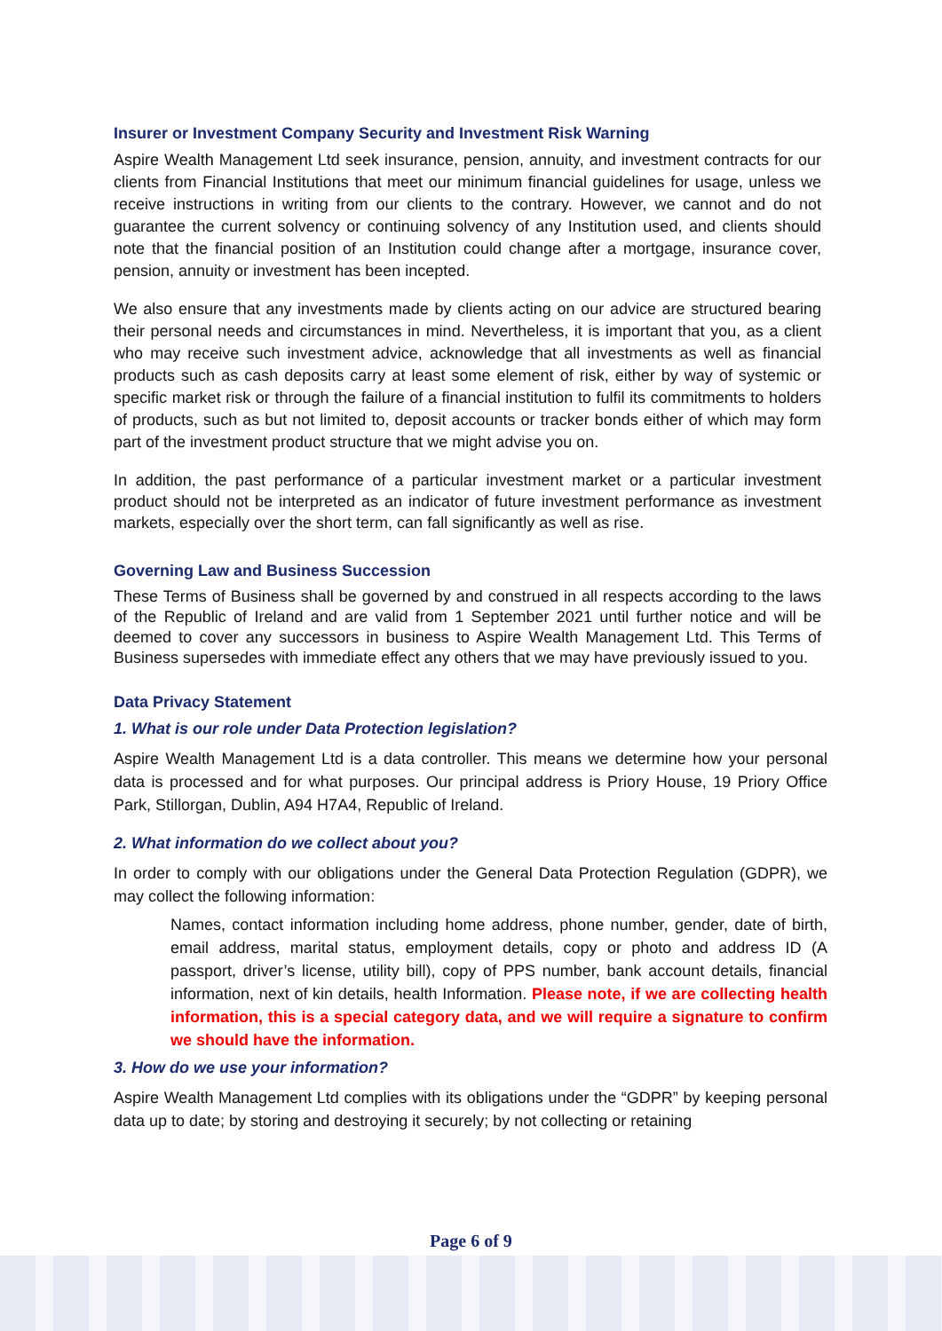Insurer or Investment Company Security and Investment Risk Warning
Aspire Wealth Management Ltd seek insurance, pension, annuity, and investment contracts for our clients from Financial Institutions that meet our minimum financial guidelines for usage, unless we receive instructions in writing from our clients to the contrary. However, we cannot and do not guarantee the current solvency or continuing solvency of any Institution used, and clients should note that the financial position of an Institution could change after a mortgage, insurance cover, pension, annuity or investment has been incepted.
We also ensure that any investments made by clients acting on our advice are structured bearing their personal needs and circumstances in mind. Nevertheless, it is important that you, as a client who may receive such investment advice, acknowledge that all investments as well as financial products such as cash deposits carry at least some element of risk, either by way of systemic or specific market risk or through the failure of a financial institution to fulfil its commitments to holders of products, such as but not limited to, deposit accounts or tracker bonds either of which may form part of the investment product structure that we might advise you on.
In addition, the past performance of a particular investment market or a particular investment product should not be interpreted as an indicator of future investment performance as investment markets, especially over the short term, can fall significantly as well as rise.
Governing Law and Business Succession
These Terms of Business shall be governed by and construed in all respects according to the laws of the Republic of Ireland and are valid from 1 September 2021 until further notice and will be deemed to cover any successors in business to Aspire Wealth Management Ltd. This Terms of Business supersedes with immediate effect any others that we may have previously issued to you.
Data Privacy Statement
1. What is our role under Data Protection legislation?
Aspire Wealth Management Ltd is a data controller. This means we determine how your personal data is processed and for what purposes. Our principal address is Priory House, 19 Priory Office Park, Stillorgan, Dublin, A94 H7A4, Republic of Ireland.
2. What information do we collect about you?
In order to comply with our obligations under the General Data Protection Regulation (GDPR), we may collect the following information:
Names, contact information including home address, phone number, gender, date of birth, email address, marital status, employment details, copy or photo and address ID (A passport, driver’s license, utility bill), copy of PPS number, bank account details, financial information, next of kin details, health Information. Please note, if we are collecting health information, this is a special category data, and we will require a signature to confirm we should have the information.
3. How do we use your information?
Aspire Wealth Management Ltd complies with its obligations under the “GDPR” by keeping personal data up to date; by storing and destroying it securely; by not collecting or retaining
Page 6 of 9